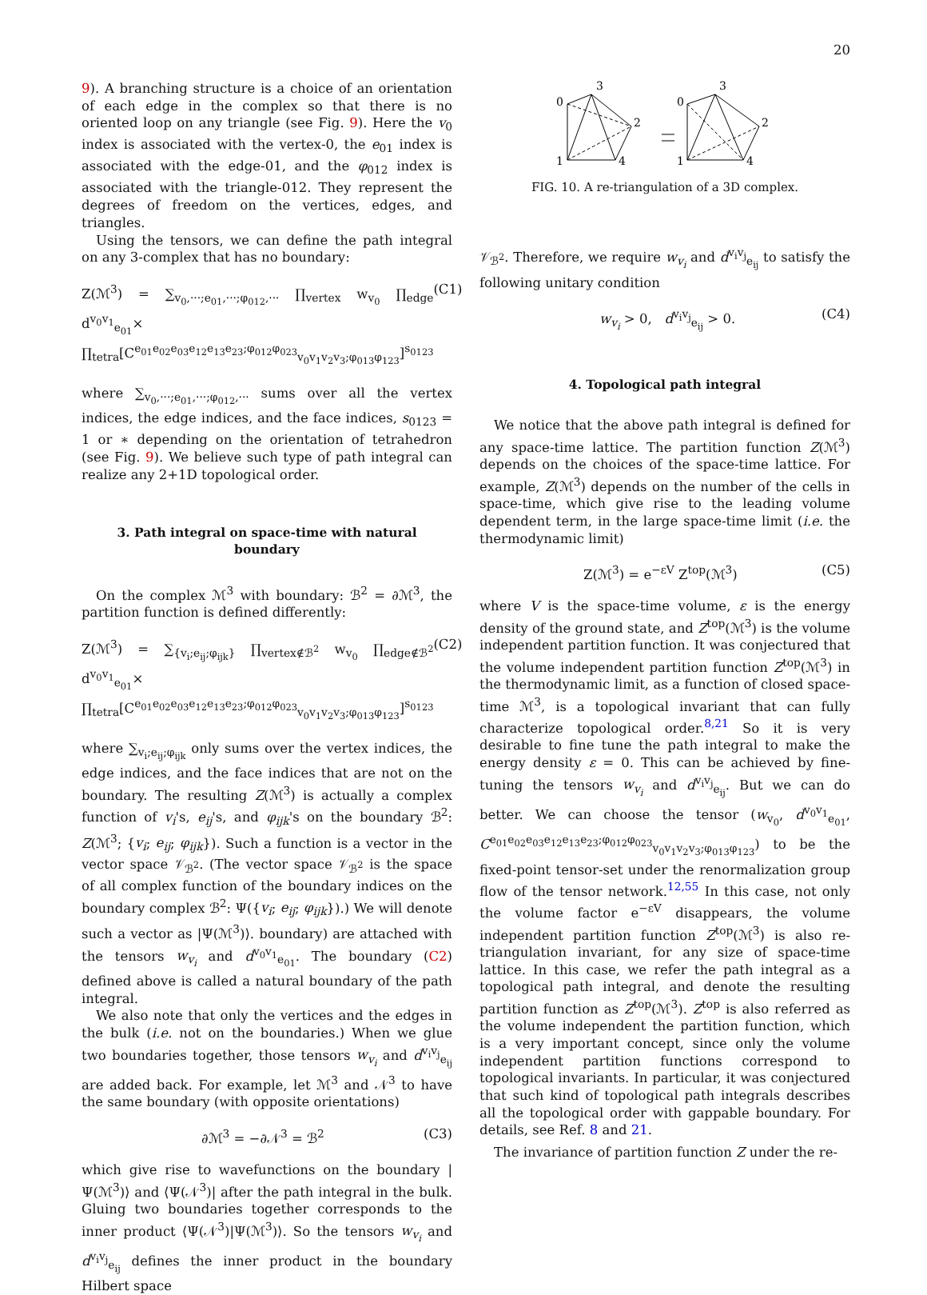20
9). A branching structure is a choice of an orientation of each edge in the complex so that there is no oriented loop on any triangle (see Fig. 9). Here the v<sub>0</sub> index is associated with the vertex-0, the e<sub>01</sub> index is associated with the edge-01, and the φ<sub>012</sub> index is associated with the triangle-012. They represent the degrees of freedom on the vertices, edges, and triangles.
Using the tensors, we can define the path integral on any 3-complex that has no boundary:
Z(ℳ<sup>3</sup>) = ∑<sub>v<sub>0</sub>,···;e<sub>01</sub>,···;φ<sub>012</sub>,···</sub> ∏<sub>vertex</sub> w<sub>v<sub>0</sub></sub> ∏<sub>edge</sub> d<sup>v<sub>0</sub>v<sub>1</sub></sup><sub>e<sub>01</sub></sub>× ∏<sub>tetra</sub>[C<sup>e<sub>01</sub>e<sub>02</sub>e<sub>03</sub>e<sub>12</sub>e<sub>13</sub>e<sub>23</sub>;φ<sub>012</sub>φ<sub>023</sub></sup><sub>v<sub>0</sub>v<sub>1</sub>v<sub>2</sub>v<sub>3</sub>;φ<sub>013</sub>φ<sub>123</sub></sub>]<sup>s<sub>0123</sub></sup> (C1)
where ∑<sub>v<sub>0</sub>,···;e<sub>01</sub>,···;φ<sub>012</sub>,···</sub> sums over all the vertex indices, the edge indices, and the face indices, s<sub>0123</sub> = 1 or ∗ depending on the orientation of tetrahedron (see Fig. 9). We believe such type of path integral can realize any 2+1D topological order.
3. Path integral on space-time with natural boundary
On the complex ℳ<sup>3</sup> with boundary: ℬ<sup>2</sup> = ∂ℳ<sup>3</sup>, the partition function is defined differently:
Z(ℳ<sup>3</sup>) = ∑<sub>{v<sub>i</sub>;e<sub>ij</sub>;φ<sub>ijk</sub>}</sub> ∏<sub>vertex∉ℬ<sup>2</sup></sub> w<sub>v<sub>0</sub></sub> ∏<sub>edge∉ℬ<sup>2</sup></sub> d<sup>v<sub>0</sub>v<sub>1</sub></sup><sub>e<sub>01</sub></sub>× ∏<sub>tetra</sub>[C<sup>e<sub>01</sub>e<sub>02</sub>e<sub>03</sub>e<sub>12</sub>e<sub>13</sub>e<sub>23</sub>;φ<sub>012</sub>φ<sub>023</sub></sup><sub>v<sub>0</sub>v<sub>1</sub>v<sub>2</sub>v<sub>3</sub>;φ<sub>013</sub>φ<sub>123</sub></sub>]<sup>s<sub>0123</sub></sup> (C2)
where ∑<sub>v<sub>i</sub>;e<sub>ij</sub>;φ<sub>ijk</sub></sub> only sums over the vertex indices, the edge indices, and the face indices that are not on the boundary. The resulting Z(ℳ<sup>3</sup>) is actually a complex function of v<sub>i</sub>'s, e<sub>ij</sub>'s, and φ<sub>ijk</sub>'s on the boundary ℬ<sup>2</sup>: Z(ℳ<sup>3</sup>; {v<sub>i</sub>; e<sub>ij</sub>; φ<sub>ijk</sub>}). Such a function is a vector in the vector space 𝒱<sub>ℬ<sup>2</sup></sub>. (The vector space 𝒱<sub>ℬ<sup>2</sup></sub> is the space of all complex function of the boundary indices on the boundary complex ℬ<sup>2</sup>: Ψ({v<sub>i</sub>; e<sub>ij</sub>; φ<sub>ijk</sub>}).) We will denote such a vector as |Ψ(ℳ<sup>3</sup>)⟩. boundary) are attached with the tensors w<sub>v<sub>i</sub></sub> and d<sup>v<sub>0</sub>v<sub>1</sub></sup><sub>e<sub>01</sub></sub>. The boundary (C2) defined above is called a natural boundary of the path integral.
We also note that only the vertices and the edges in the bulk (i.e. not on the boundaries.) When we glue two boundaries together, those tensors w<sub>v<sub>i</sub></sub> and d<sup>v<sub>i</sub>v<sub>j</sub></sup><sub>e<sub>ij</sub></sub> are added back. For example, let ℳ<sup>3</sup> and 𝒩<sup>3</sup> to have the same boundary (with opposite orientations)
∂ℳ<sup>3</sup> = −∂𝒩<sup>3</sup> = ℬ<sup>2</sup> (C3)
which give rise to wavefunctions on the boundary |Ψ(ℳ<sup>3</sup>)⟩ and ⟨Ψ(𝒩<sup>3</sup>)| after the path integral in the bulk. Gluing two boundaries together corresponds to the inner product ⟨Ψ(𝒩<sup>3</sup>)|Ψ(ℳ<sup>3</sup>)⟩. So the tensors w<sub>v<sub>i</sub></sub> and d<sup>v<sub>i</sub>v<sub>j</sub></sup><sub>e<sub>ij</sub></sub> defines the inner product in the boundary Hilbert space
0
3
2
1
4
0
3
2
1
4
FIG. 10. A re-triangulation of a 3D complex.
𝒱<sub>ℬ<sup>2</sup></sub>. Therefore, we require w<sub>v<sub>i</sub></sub> and d<sup>v<sub>i</sub>v<sub>j</sub></sup><sub>e<sub>ij</sub></sub> to satisfy the following unitary condition
w<sub>v<sub>i</sub></sub> > 0, d<sup>v<sub>i</sub>v<sub>j</sub></sup><sub>e<sub>ij</sub></sub> > 0. (C4)
4. Topological path integral
We notice that the above path integral is defined for any space-time lattice. The partition function Z(ℳ<sup>3</sup>) depends on the choices of the space-time lattice. For example, Z(ℳ<sup>3</sup>) depends on the number of the cells in space-time, which give rise to the leading volume dependent term, in the large space-time limit (i.e. the thermodynamic limit)
Z(ℳ<sup>3</sup>) = e<sup>−εV</sup> Z<sup>top</sup>(ℳ<sup>3</sup>) (C5)
where V is the space-time volume, ε is the energy density of the ground state, and Z<sup>top</sup>(ℳ<sup>3</sup>) is the volume independent partition function. It was conjectured that the volume independent partition function Z<sup>top</sup>(ℳ<sup>3</sup>) in the thermodynamic limit, as a function of closed space-time ℳ<sup>3</sup>, is a topological invariant that can fully characterize topological order.<sup>8,21</sup> So it is very desirable to fine tune the path integral to make the energy density ε = 0. This can be achieved by fine-tuning the tensors w<sub>v<sub>i</sub></sub> and d<sup>v<sub>i</sub>v<sub>j</sub></sup><sub>e<sub>ij</sub></sub>. But we can do better. We can choose the tensor (w<sub>v<sub>0</sub></sub>, d<sup>v<sub>0</sub>v<sub>1</sub></sup><sub>e<sub>01</sub></sub>, C<sup>e<sub>01</sub>e<sub>02</sub>e<sub>03</sub>e<sub>12</sub>e<sub>13</sub>e<sub>23</sub>;φ<sub>012</sub>φ<sub>023</sub></sup><sub>v<sub>0</sub>v<sub>1</sub>v<sub>2</sub>v<sub>3</sub>;φ<sub>013</sub>φ<sub>123</sub></sub>) to be the fixed-point tensor-set under the renormalization group flow of the tensor network.<sup>12,55</sup> In this case, not only the volume factor e<sup>−εV</sup> disappears, the volume independent partition function Z<sup>top</sup>(ℳ<sup>3</sup>) is also re-triangulation invariant, for any size of space-time lattice. In this case, we refer the path integral as a topological path integral, and denote the resulting partition function as Z<sup>top</sup>(ℳ<sup>3</sup>). Z<sup>top</sup> is also referred as the volume independent the partition function, which is a very important concept, since only the volume independent partition functions correspond to topological invariants. In particular, it was conjectured that such kind of topological path integrals describes all the topological order with gappable boundary. For details, see Ref. 8 and 21.
The invariance of partition function Z under the re-